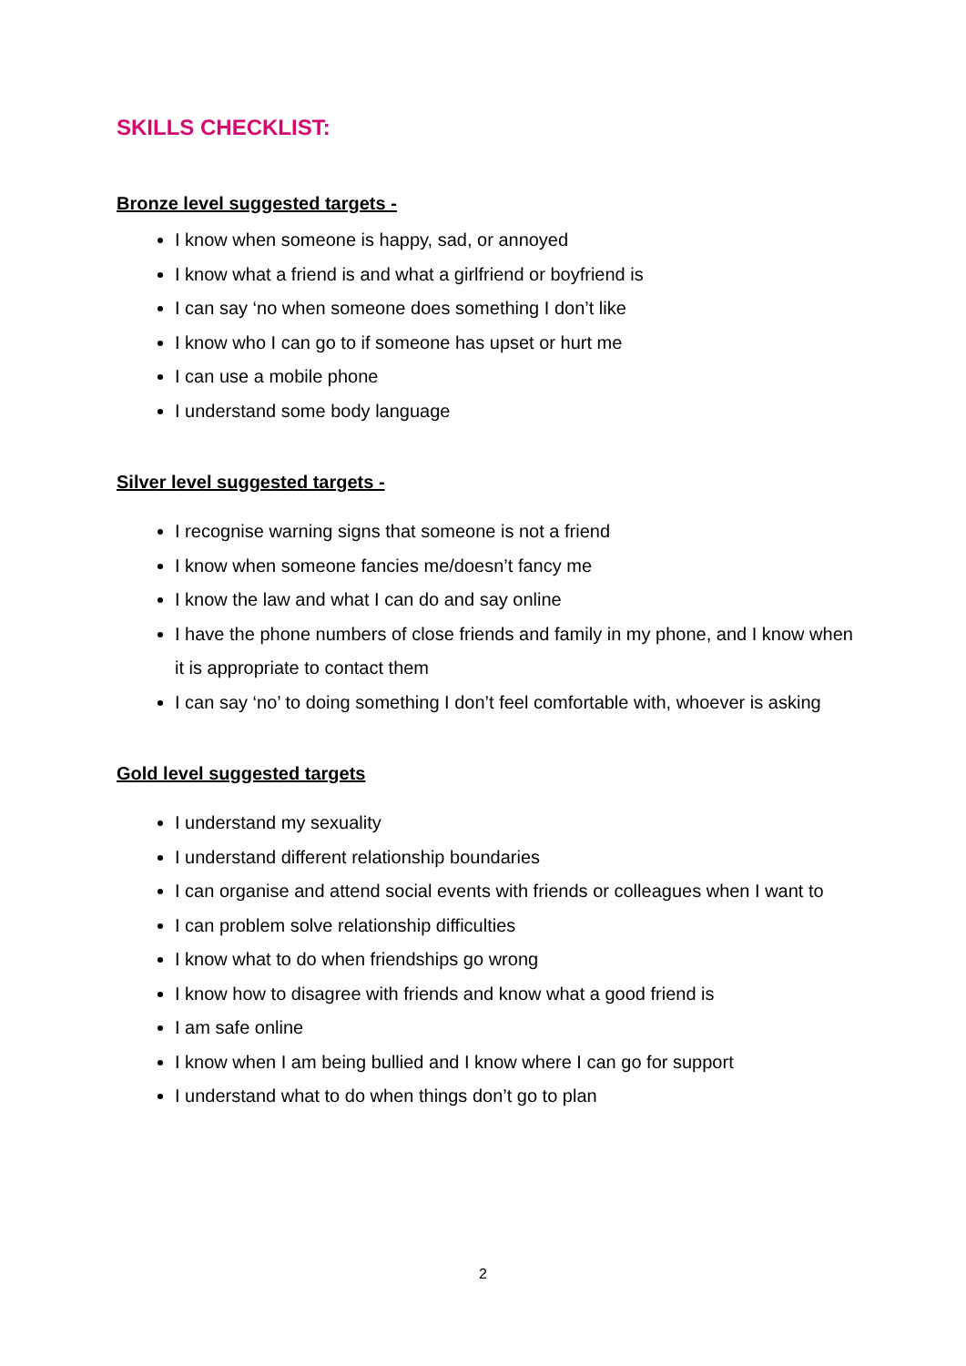SKILLS CHECKLIST:
Bronze level suggested targets -
I know when someone is happy, sad, or annoyed
I know what a friend is and what a girlfriend or boyfriend is
I can say ‘no when someone does something I don’t like
I know who I can go to if someone has upset or hurt me
I can use a mobile phone
I understand some body language
Silver level suggested targets -
I recognise warning signs that someone is not a friend
I know when someone fancies me/doesn’t fancy me
I know the law and what I can do and say online
I have the phone numbers of close friends and family in my phone, and I know when it is appropriate to contact them
I can say ‘no’ to doing something I don’t feel comfortable with, whoever is asking
Gold level suggested targets
I understand my sexuality
I understand different relationship boundaries
I can organise and attend social events with friends or colleagues when I want to
I can problem solve relationship difficulties
I know what to do when friendships go wrong
I know how to disagree with friends and know what a good friend is
I am safe online
I know when I am being bullied and I know where I can go for support
I understand what to do when things don’t go to plan
2